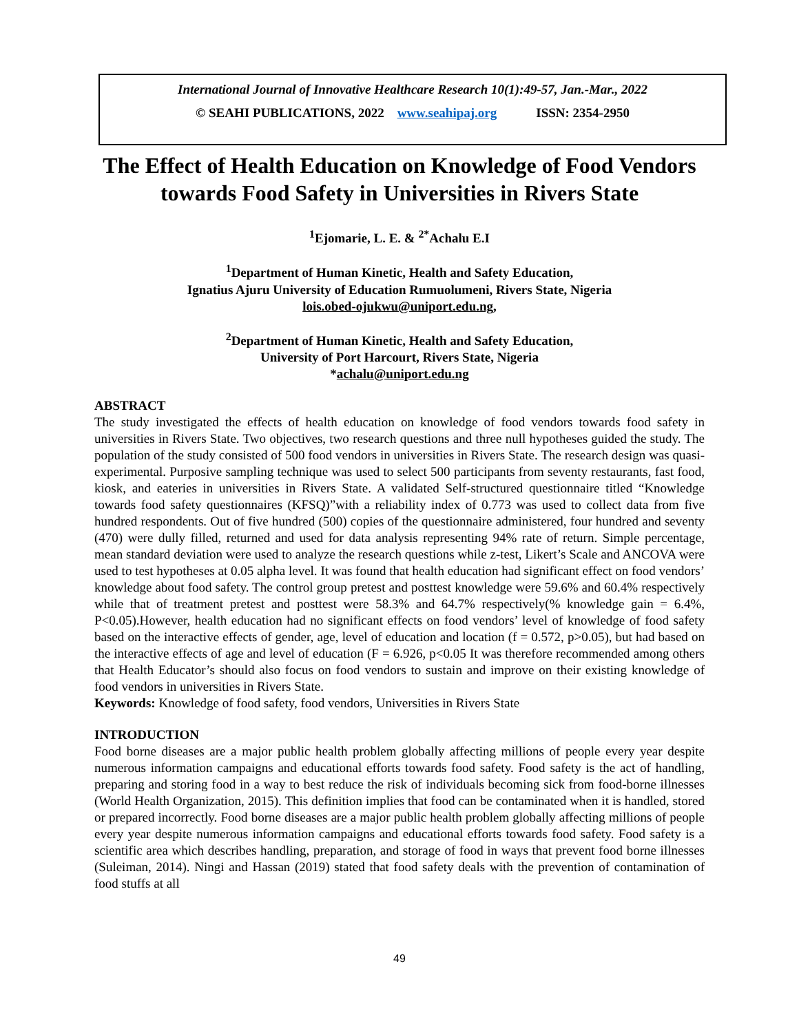International Journal of Innovative Healthcare Research 10(1):49-57, Jan.-Mar., 2022
© SEAHI PUBLICATIONS, 2022 www.seahipaj.org ISSN: 2354-2950
The Effect of Health Education on Knowledge of Food Vendors towards Food Safety in Universities in Rivers State
<sup>1</sup> Ejomarie, L. E. & <sup>2*</sup>Achalu E.I
<sup>1</sup> Department of Human Kinetic, Health and Safety Education,
Ignatius Ajuru University of Education Rumuolumeni, Rivers State, Nigeria
lois.obed-ojukwu@uniport.edu.ng,
<sup>2</sup> Department of Human Kinetic, Health and Safety Education,
University of Port Harcourt, Rivers State, Nigeria
*achalu@uniport.edu.ng
ABSTRACT
The study investigated the effects of health education on knowledge of food vendors towards food safety in universities in Rivers State. Two objectives, two research questions and three null hypotheses guided the study. The population of the study consisted of 500 food vendors in universities in Rivers State. The research design was quasi-experimental. Purposive sampling technique was used to select 500 participants from seventy restaurants, fast food, kiosk, and eateries in universities in Rivers State. A validated Self-structured questionnaire titled “Knowledge towards food safety questionnaires (KFSQ)”with a reliability index of 0.773 was used to collect data from five hundred respondents. Out of five hundred (500) copies of the questionnaire administered, four hundred and seventy (470) were dully filled, returned and used for data analysis representing 94% rate of return. Simple percentage, mean standard deviation were used to analyze the research questions while z-test, Likert’s Scale and ANCOVA were used to test hypotheses at 0.05 alpha level. It was found that health education had significant effect on food vendors’ knowledge about food safety. The control group pretest and posttest knowledge were 59.6% and 60.4% respectively while that of treatment pretest and posttest were 58.3% and 64.7% respectively(% knowledge gain = 6.4%, P<0.05).However, health education had no significant effects on food vendors’ level of knowledge of food safety based on the interactive effects of gender, age, level of education and location (f = 0.572, p>0.05), but had based on the interactive effects of age and level of education (F = 6.926, p<0.05 It was therefore recommended among others that Health Educator’s should also focus on food vendors to sustain and improve on their existing knowledge of food vendors in universities in Rivers State.
Keywords: Knowledge of food safety, food vendors, Universities in Rivers State
INTRODUCTION
Food borne diseases are a major public health problem globally affecting millions of people every year despite numerous information campaigns and educational efforts towards food safety. Food safety is the act of handling, preparing and storing food in a way to best reduce the risk of individuals becoming sick from food-borne illnesses (World Health Organization, 2015). This definition implies that food can be contaminated when it is handled, stored or prepared incorrectly. Food borne diseases are a major public health problem globally affecting millions of people every year despite numerous information campaigns and educational efforts towards food safety. Food safety is a scientific area which describes handling, preparation, and storage of food in ways that prevent food borne illnesses (Suleiman, 2014). Ningi and Hassan (2019) stated that food safety deals with the prevention of contamination of food stuffs at all
49